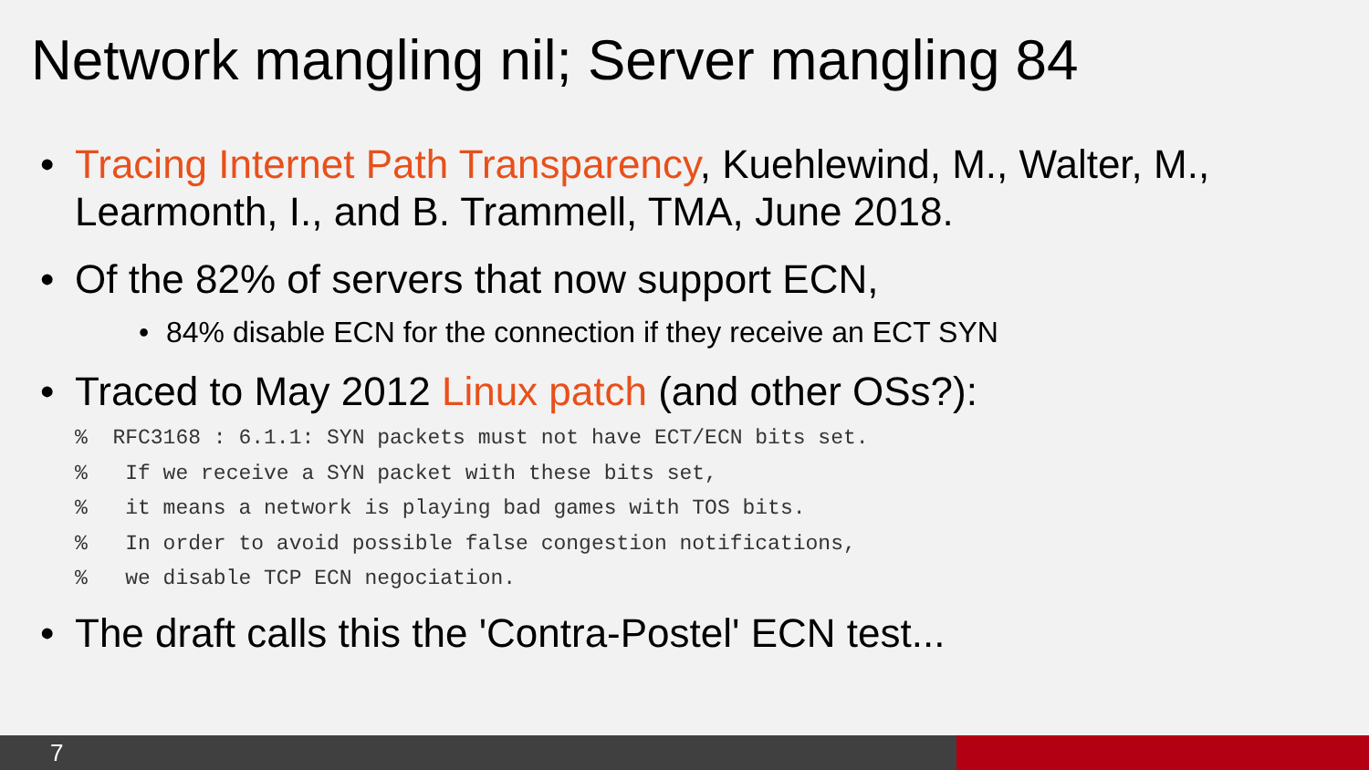Network mangling nil; Server mangling 84
• Tracing Internet Path Transparency, Kuehlewind, M., Walter, M., Learmonth, I., and B. Trammell, TMA, June 2018.
• Of the 82% of servers that now support ECN,
• 84% disable ECN for the connection if they receive an ECT SYN
• Traced to May 2012 Linux patch (and other OSs?):
%  RFC3168 : 6.1.1: SYN packets must not have ECT/ECN bits set.
%   If we receive a SYN packet with these bits set,
%   it means a network is playing bad games with TOS bits.
%   In order to avoid possible false congestion notifications,
%   we disable TCP ECN negociation.
• The draft calls this the 'Contra-Postel' ECN test...
7